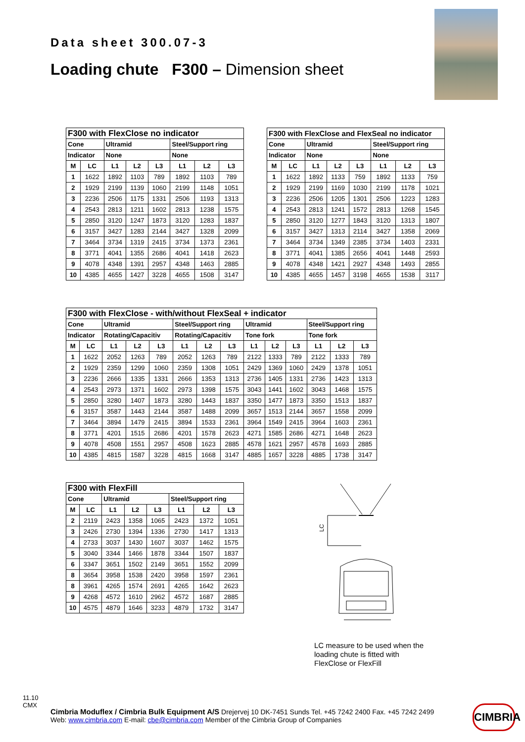Data sheet 300.07-3
Loading chute F300 – Dimension sheet
| F300 with FlexClose no indicator | | | | | | | |
| Cone | | Ultramid | | | Steel/Support ring | | |
| Indicator | | None | | | None | | |
| M | LC | L1 | L2 | L3 | L1 | L2 | L3 |
| 1 | 1622 | 1892 | 1103 | 789 | 1892 | 1103 | 789 |
| 2 | 1929 | 2199 | 1139 | 1060 | 2199 | 1148 | 1051 |
| 3 | 2236 | 2506 | 1175 | 1331 | 2506 | 1193 | 1313 |
| 4 | 2543 | 2813 | 1211 | 1602 | 2813 | 1238 | 1575 |
| 5 | 2850 | 3120 | 1247 | 1873 | 3120 | 1283 | 1837 |
| 6 | 3157 | 3427 | 1283 | 2144 | 3427 | 1328 | 2099 |
| 7 | 3464 | 3734 | 1319 | 2415 | 3734 | 1373 | 2361 |
| 8 | 3771 | 4041 | 1355 | 2686 | 4041 | 1418 | 2623 |
| 9 | 4078 | 4348 | 1391 | 2957 | 4348 | 1463 | 2885 |
| 10 | 4385 | 4655 | 1427 | 3228 | 4655 | 1508 | 3147 |
| F300 with FlexClose and FlexSeal no indicator | | | | | | | |
| Cone | | Ultramid | | | Steel/Support ring | | |
| Indicator | | None | | | None | | |
| M | LC | L1 | L2 | L3 | L1 | L2 | L3 |
| 1 | 1622 | 1892 | 1133 | 759 | 1892 | 1133 | 759 |
| 2 | 1929 | 2199 | 1169 | 1030 | 2199 | 1178 | 1021 |
| 3 | 2236 | 2506 | 1205 | 1301 | 2506 | 1223 | 1283 |
| 4 | 2543 | 2813 | 1241 | 1572 | 2813 | 1268 | 1545 |
| 5 | 2850 | 3120 | 1277 | 1843 | 3120 | 1313 | 1807 |
| 6 | 3157 | 3427 | 1313 | 2114 | 3427 | 1358 | 2069 |
| 7 | 3464 | 3734 | 1349 | 2385 | 3734 | 1403 | 2331 |
| 8 | 3771 | 4041 | 1385 | 2656 | 4041 | 1448 | 2593 |
| 9 | 4078 | 4348 | 1421 | 2927 | 4348 | 1493 | 2855 |
| 10 | 4385 | 4655 | 1457 | 3198 | 4655 | 1538 | 3117 |
| F300 with FlexClose - with/without FlexSeal + indicator | | | | | | | | | | | | | |
| Cone | | Ultramid | | | Steel/Support ring | | | Ultramid | | | Steel/Support ring | | |
| Indicator | | Rotating/Capacitiv | | | Rotating/Capacitiv | | | Tone fork | | | Tone fork | | |
| M | LC | L1 | L2 | L3 | L1 | L2 | L3 | L1 | L2 | L3 | L1 | L2 | L3 |
| 1 | 1622 | 2052 | 1263 | 789 | 2052 | 1263 | 789 | 2122 | 1333 | 789 | 2122 | 1333 | 789 |
| 2 | 1929 | 2359 | 1299 | 1060 | 2359 | 1308 | 1051 | 2429 | 1369 | 1060 | 2429 | 1378 | 1051 |
| 3 | 2236 | 2666 | 1335 | 1331 | 2666 | 1353 | 1313 | 2736 | 1405 | 1331 | 2736 | 1423 | 1313 |
| 4 | 2543 | 2973 | 1371 | 1602 | 2973 | 1398 | 1575 | 3043 | 1441 | 1602 | 3043 | 1468 | 1575 |
| 5 | 2850 | 3280 | 1407 | 1873 | 3280 | 1443 | 1837 | 3350 | 1477 | 1873 | 3350 | 1513 | 1837 |
| 6 | 3157 | 3587 | 1443 | 2144 | 3587 | 1488 | 2099 | 3657 | 1513 | 2144 | 3657 | 1558 | 2099 |
| 7 | 3464 | 3894 | 1479 | 2415 | 3894 | 1533 | 2361 | 3964 | 1549 | 2415 | 3964 | 1603 | 2361 |
| 8 | 3771 | 4201 | 1515 | 2686 | 4201 | 1578 | 2623 | 4271 | 1585 | 2686 | 4271 | 1648 | 2623 |
| 9 | 4078 | 4508 | 1551 | 2957 | 4508 | 1623 | 2885 | 4578 | 1621 | 2957 | 4578 | 1693 | 2885 |
| 10 | 4385 | 4815 | 1587 | 3228 | 4815 | 1668 | 3147 | 4885 | 1657 | 3228 | 4885 | 1738 | 3147 |
| F300 with FlexFill | | | | | | | |
| Cone | | Ultramid | | | Steel/Support ring | | |
| M | LC | L1 | L2 | L3 | L1 | L2 | L3 |
| 2 | 2119 | 2423 | 1358 | 1065 | 2423 | 1372 | 1051 |
| 3 | 2426 | 2730 | 1394 | 1336 | 2730 | 1417 | 1313 |
| 4 | 2733 | 3037 | 1430 | 1607 | 3037 | 1462 | 1575 |
| 5 | 3040 | 3344 | 1466 | 1878 | 3344 | 1507 | 1837 |
| 6 | 3347 | 3651 | 1502 | 2149 | 3651 | 1552 | 2099 |
| 8 | 3654 | 3958 | 1538 | 2420 | 3958 | 1597 | 2361 |
| 8 | 3961 | 4265 | 1574 | 2691 | 4265 | 1642 | 2623 |
| 9 | 4268 | 4572 | 1610 | 2962 | 4572 | 1687 | 2885 |
| 10 | 4575 | 4879 | 1646 | 3233 | 4879 | 1732 | 3147 |
LC
LC measure to be used when the loading chute is fitted with FlexClose or FlexFill
11.10
CMX
Cimbria Moduflex / Cimbria Bulk Equipment A/S Drejervej 10 DK-7451 Sunds Tel. +45 7242 2400 Fax. +45 7242 2499
Web: www.cimbria.com E-mail: cbe@cimbria.com Member of the Cimbria Group of Companies
CIMBRIA